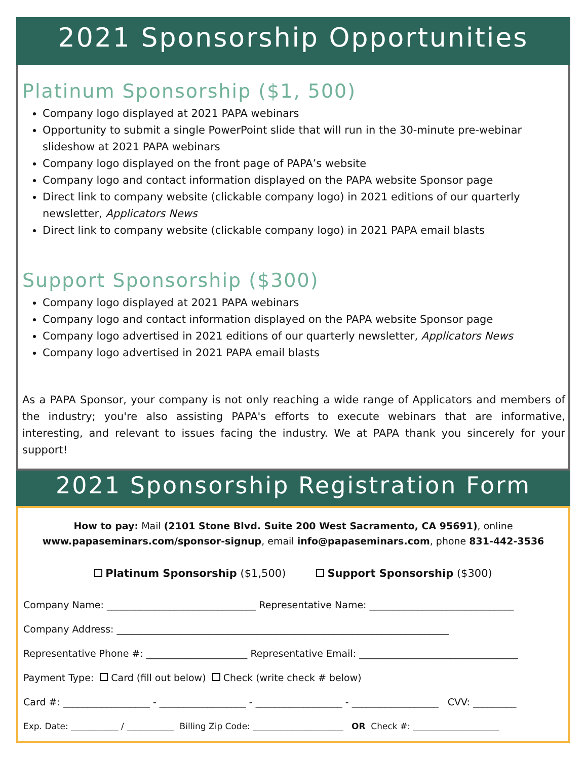2021 Sponsorship Opportunities
Platinum Sponsorship ($1, 500)
Company logo displayed at 2021 PAPA webinars
Opportunity to submit a single PowerPoint slide that will run in the 30-minute pre-webinar slideshow at 2021 PAPA webinars
Company logo displayed on the front page of PAPA’s website
Company logo and contact information displayed on the PAPA website Sponsor page
Direct link to company website (clickable company logo) in 2021 editions of our quarterly newsletter, Applicators News
Direct link to company website (clickable company logo) in 2021 PAPA email blasts
Support Sponsorship ($300)
Company logo displayed at 2021 PAPA webinars
Company logo and contact information displayed on the PAPA website Sponsor page
Company logo advertised in 2021 editions of our quarterly newsletter, Applicators News
Company logo advertised in 2021 PAPA email blasts
As a PAPA Sponsor, your company is not only reaching a wide range of Applicators and members of the industry; you're also assisting PAPA's efforts to execute webinars that are informative, interesting, and relevant to issues facing the industry. We at PAPA thank you sincerely for your support!
2021 Sponsorship Registration Form
How to pay: Mail (2101 Stone Blvd. Suite 200 West Sacramento, CA 95691), online
www.papaseminars.com/sponsor-signup, email info@papaseminars.com, phone 831-442-3536
Platinum Sponsorship ($1,500) Support Sponsorship ($300)
Company Name: _______________________________ Representative Name: ______________________________
Company Address: _____________________________________________________________________
Representative Phone #: _____________________ Representative Email: _________________________________
Payment Type: Card (fill out below) Check (write check # below)
Card #: __________________ - __________________ - __________________ - __________________ CVV: _________
Exp. Date: ___________ / ___________ Billing Zip Code: _____________________ OR Check #: ____________________